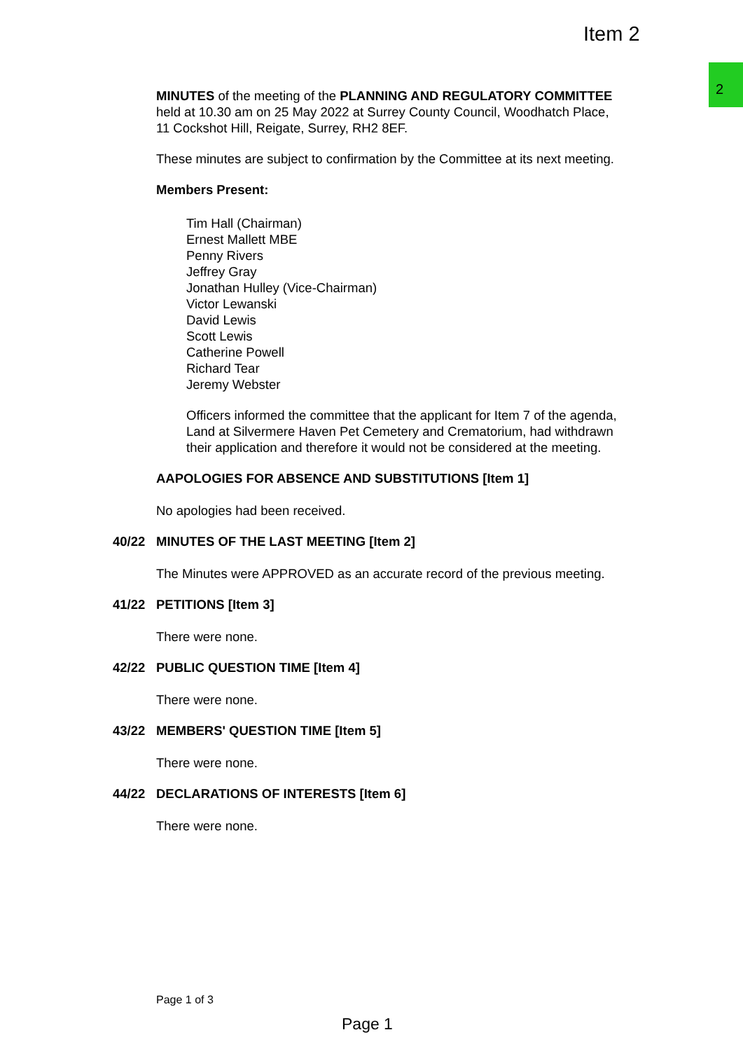Item 2
2
MINUTES of the meeting of the PLANNING AND REGULATORY COMMITTEE held at 10.30 am on 25 May 2022 at Surrey County Council, Woodhatch Place, 11 Cockshot Hill, Reigate, Surrey, RH2 8EF.
These minutes are subject to confirmation by the Committee at its next meeting.
Members Present:
Tim Hall (Chairman)
Ernest Mallett MBE
Penny Rivers
Jeffrey Gray
Jonathan Hulley (Vice-Chairman)
Victor Lewanski
David Lewis
Scott Lewis
Catherine Powell
Richard Tear
Jeremy Webster
Officers informed the committee that the applicant for Item 7 of the agenda, Land at Silvermere Haven Pet Cemetery and Crematorium, had withdrawn their application and therefore it would not be considered at the meeting.
AAPOLOGIES FOR ABSENCE AND SUBSTITUTIONS [Item 1]
No apologies had been received.
40/22 MINUTES OF THE LAST MEETING [Item 2]
The Minutes were APPROVED as an accurate record of the previous meeting.
41/22 PETITIONS [Item 3]
There were none.
42/22 PUBLIC QUESTION TIME [Item 4]
There were none.
43/22 MEMBERS' QUESTION TIME [Item 5]
There were none.
44/22 DECLARATIONS OF INTERESTS [Item 6]
There were none.
Page 1 of 3
Page 1